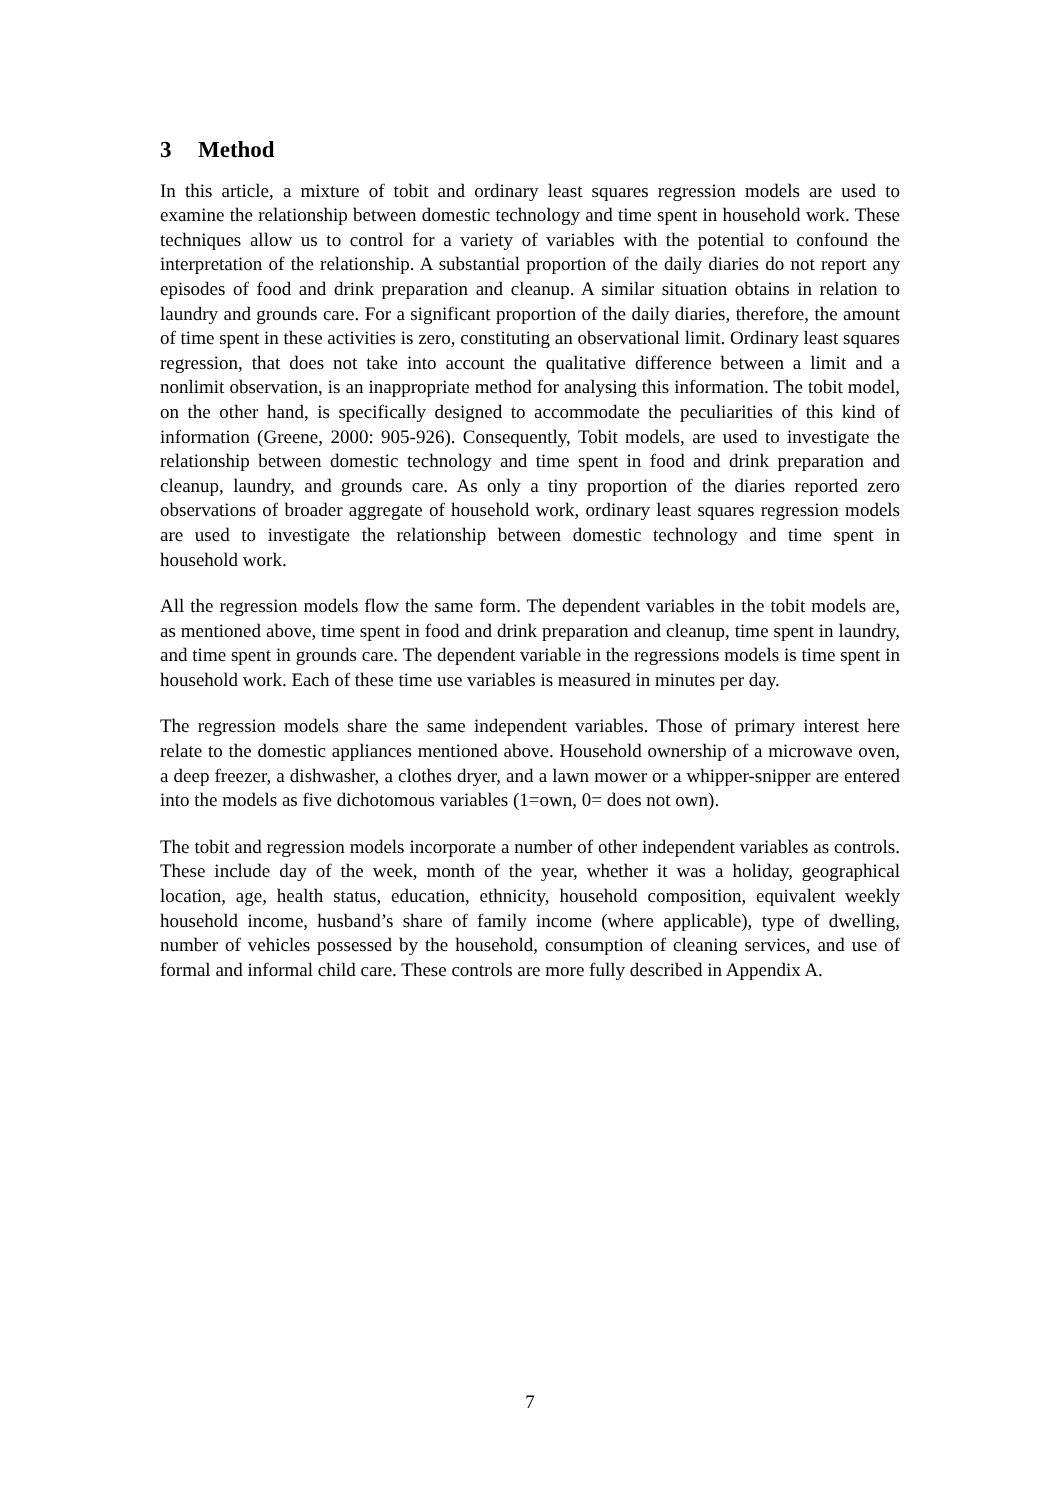3 Method
In this article, a mixture of tobit and ordinary least squares regression models are used to examine the relationship between domestic technology and time spent in household work. These techniques allow us to control for a variety of variables with the potential to confound the interpretation of the relationship. A substantial proportion of the daily diaries do not report any episodes of food and drink preparation and cleanup. A similar situation obtains in relation to laundry and grounds care. For a significant proportion of the daily diaries, therefore, the amount of time spent in these activities is zero, constituting an observational limit. Ordinary least squares regression, that does not take into account the qualitative difference between a limit and a nonlimit observation, is an inappropriate method for analysing this information. The tobit model, on the other hand, is specifically designed to accommodate the peculiarities of this kind of information (Greene, 2000: 905-926). Consequently, Tobit models, are used to investigate the relationship between domestic technology and time spent in food and drink preparation and cleanup, laundry, and grounds care. As only a tiny proportion of the diaries reported zero observations of broader aggregate of household work, ordinary least squares regression models are used to investigate the relationship between domestic technology and time spent in household work.
All the regression models flow the same form. The dependent variables in the tobit models are, as mentioned above, time spent in food and drink preparation and cleanup, time spent in laundry, and time spent in grounds care. The dependent variable in the regressions models is time spent in household work. Each of these time use variables is measured in minutes per day.
The regression models share the same independent variables. Those of primary interest here relate to the domestic appliances mentioned above. Household ownership of a microwave oven, a deep freezer, a dishwasher, a clothes dryer, and a lawn mower or a whipper-snipper are entered into the models as five dichotomous variables (1=own, 0= does not own).
The tobit and regression models incorporate a number of other independent variables as controls. These include day of the week, month of the year, whether it was a holiday, geographical location, age, health status, education, ethnicity, household composition, equivalent weekly household income, husband’s share of family income (where applicable), type of dwelling, number of vehicles possessed by the household, consumption of cleaning services, and use of formal and informal child care. These controls are more fully described in Appendix A.
7